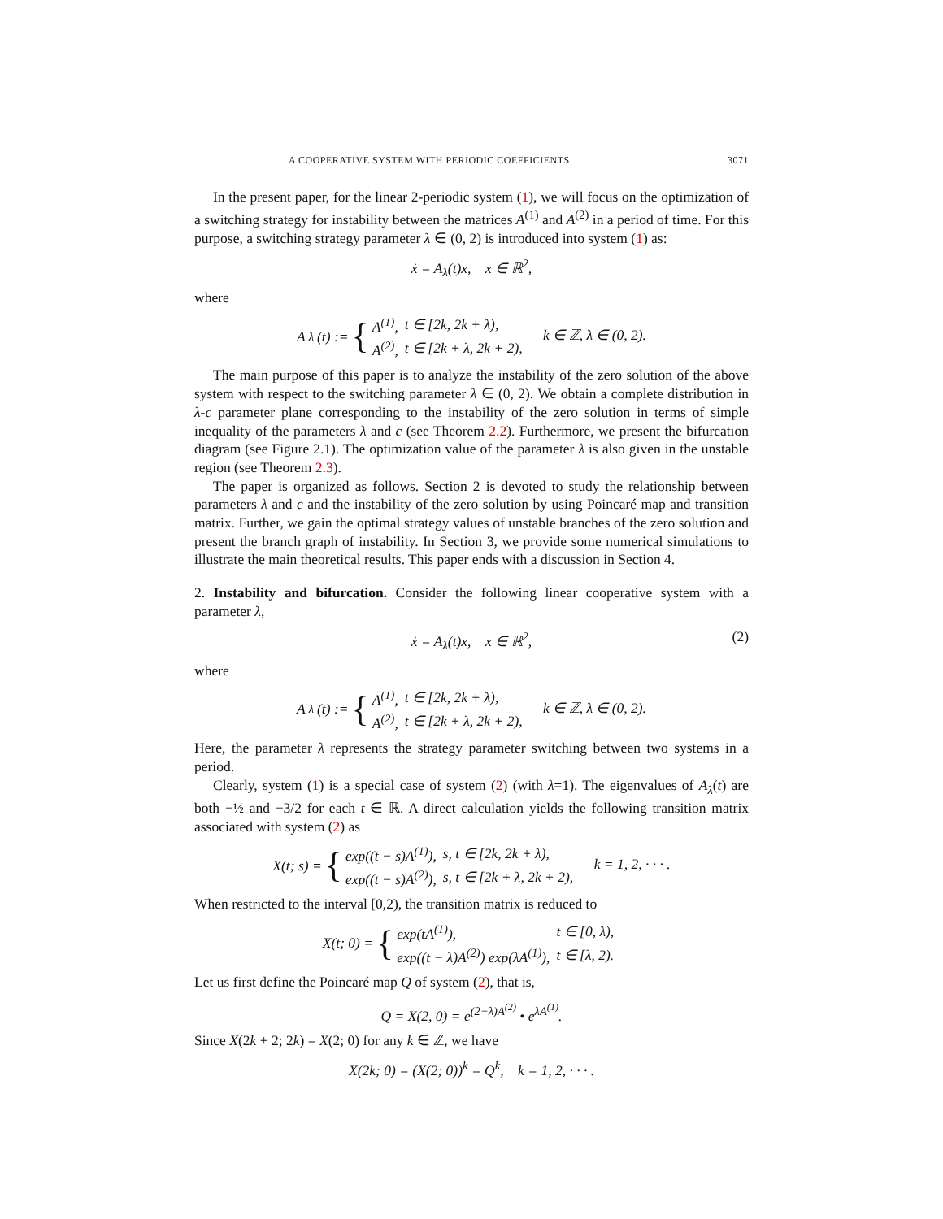A COOPERATIVE SYSTEM WITH PERIODIC COEFFICIENTS 3071
In the present paper, for the linear 2-periodic system (1), we will focus on the optimization of a switching strategy for instability between the matrices A<sup>(1)</sup> and A<sup>(2)</sup> in a period of time. For this purpose, a switching strategy parameter λ ∈ (0, 2) is introduced into system (1) as:
ẋ = A<sub>λ</sub>(t)x, x ∈ ℝ<sup>2</sup>,
where
A<sub>λ</sub>(t) := {
| A<sup>(1)</sup>, | t ∈ [2k, 2k + λ), |
| A<sup>(2)</sup>, | t ∈ [2k + λ, 2k + 2), |
k ∈ ℤ, λ ∈ (0, 2).
The main purpose of this paper is to analyze the instability of the zero solution of the above system with respect to the switching parameter λ ∈ (0, 2). We obtain a complete distribution in λ-c parameter plane corresponding to the instability of the zero solution in terms of simple inequality of the parameters λ and c (see Theorem 2.2). Furthermore, we present the bifurcation diagram (see Figure 2.1). The optimization value of the parameter λ is also given in the unstable region (see Theorem 2.3).
The paper is organized as follows. Section 2 is devoted to study the relationship between parameters λ and c and the instability of the zero solution by using Poincaré map and transition matrix. Further, we gain the optimal strategy values of unstable branches of the zero solution and present the branch graph of instability. In Section 3, we provide some numerical simulations to illustrate the main theoretical results. This paper ends with a discussion in Section 4.
2. Instability and bifurcation. Consider the following linear cooperative system with a parameter λ,
ẋ = A<sub>λ</sub>(t)x, x ∈ ℝ<sup>2</sup>, (2)
where
A<sub>λ</sub>(t) := {
| A<sup>(1)</sup>, | t ∈ [2k, 2k + λ), |
| A<sup>(2)</sup>, | t ∈ [2k + λ, 2k + 2), |
k ∈ ℤ, λ ∈ (0, 2).
Here, the parameter λ represents the strategy parameter switching between two systems in a period.
Clearly, system (1) is a special case of system (2) (with λ=1). The eigenvalues of A<sub>λ</sub>(t) are both −½ and −3/2 for each t ∈ ℝ. A direct calculation yields the following transition matrix associated with system (2) as
X(t; s) = {
| exp((t − s)A<sup>(1)</sup>), | s, t ∈ [2k, 2k + λ), |
| exp((t − s)A<sup>(2)</sup>), | s, t ∈ [2k + λ, 2k + 2), |
k = 1, 2, · · · .
When restricted to the interval [0,2), the transition matrix is reduced to
X(t; 0) = {
| exp(tA<sup>(1)</sup>), | t ∈ [0, λ), |
| exp((t − λ)A<sup>(2)</sup>) exp(λA<sup>(1)</sup>), | t ∈ [λ, 2). |
Let us first define the Poincaré map Q of system (2), that is,
Q = X(2, 0) = e<sup>(2−λ)A<sup>(2)</sup></sup> • e<sup>λA<sup>(1)</sup></sup>.
Since X(2k + 2; 2k) = X(2; 0) for any k ∈ ℤ, we have
X(2k; 0) = (X(2; 0))<sup>k</sup> = Q<sup>k</sup>, k = 1, 2, · · · .